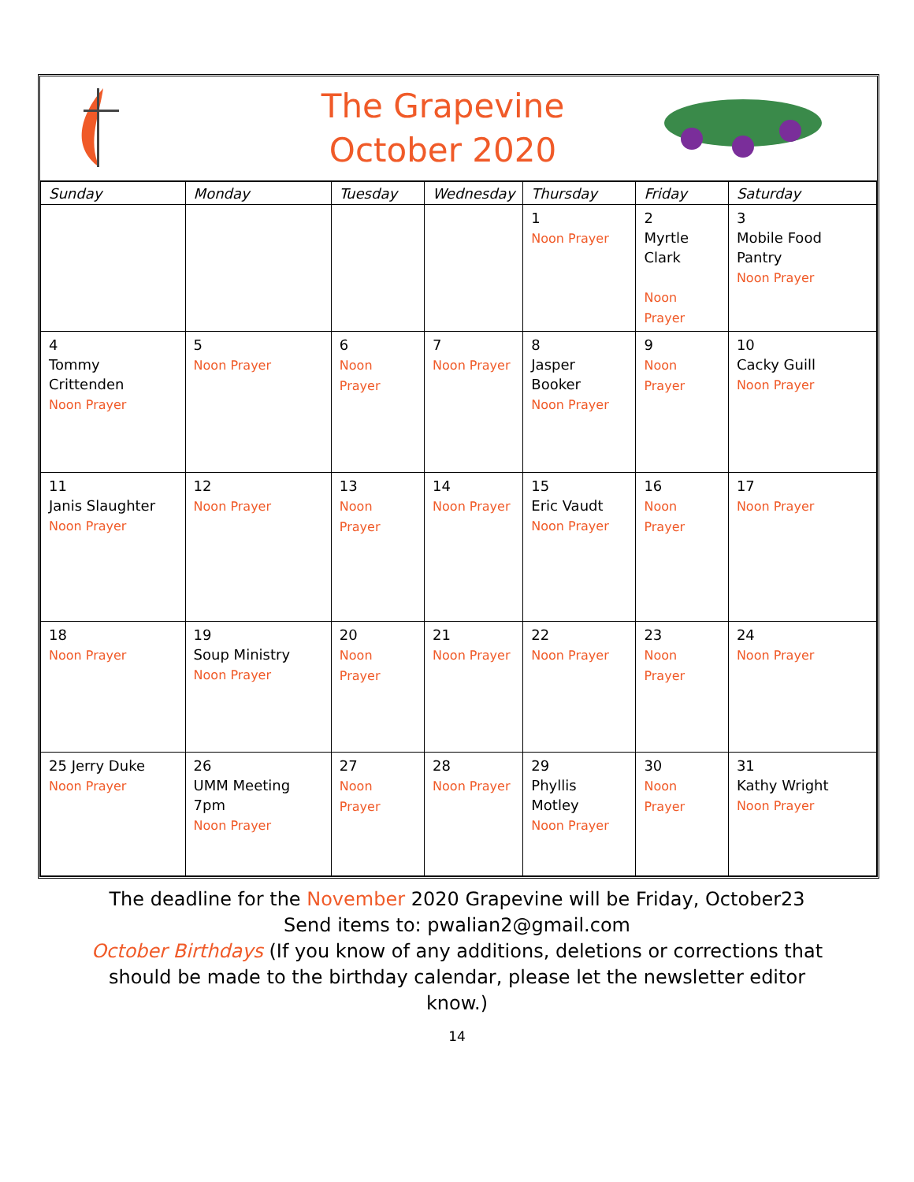The Grapevine
October 2020
| Sunday | Monday | Tuesday | Wednesday | Thursday | Friday | Saturday |
| --- | --- | --- | --- | --- | --- | --- |
| | | | | 1 Noon Prayer | 2 Myrtle Clark Noon Prayer | 3 Mobile Food Pantry Noon Prayer |
| 4 Tommy Crittenden Noon Prayer | 5 Noon Prayer | 6 Noon Prayer | 7 Noon Prayer | 8 Jasper Booker Noon Prayer | 9 Noon Prayer | 10 Cacky Guill Noon Prayer |
| 11 Janis Slaughter Noon Prayer | 12 Noon Prayer | 13 Noon Prayer | 14 Noon Prayer | 15 Eric Vaudt Noon Prayer | 16 Noon Prayer | 17 Noon Prayer |
| 18 Noon Prayer | 19 Soup Ministry Noon Prayer | 20 Noon Prayer | 21 Noon Prayer | 22 Noon Prayer | 23 Noon Prayer | 24 Noon Prayer |
| 25 Jerry Duke Noon Prayer | 26 UMM Meeting 7pm Noon Prayer | 27 Noon Prayer | 28 Noon Prayer | 29 Phyllis Motley Noon Prayer | 30 Noon Prayer | 31 Kathy Wright Noon Prayer |
The deadline for the November 2020 Grapevine will be Friday, October23
Send items to: pwalian2@gmail.com
October Birthdays (If you know of any additions, deletions or corrections that
should be made to the birthday calendar, please let the newsletter editor
know.)
14